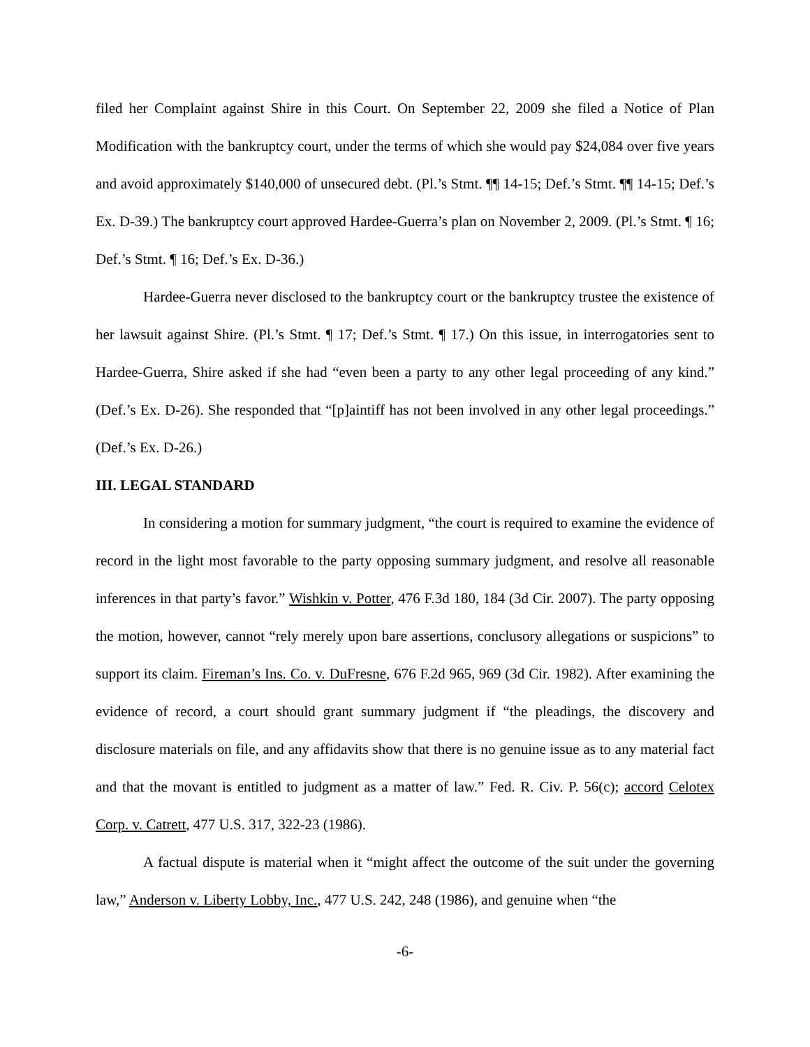filed her Complaint against Shire in this Court. On September 22, 2009 she filed a Notice of Plan Modification with the bankruptcy court, under the terms of which she would pay $24,084 over five years and avoid approximately $140,000 of unsecured debt. (Pl.’s Stmt. ¶¶ 14-15; Def.’s Stmt. ¶¶ 14-15; Def.’s Ex. D-39.) The bankruptcy court approved Hardee-Guerra’s plan on November 2, 2009. (Pl.’s Stmt. ¶ 16; Def.’s Stmt. ¶ 16; Def.’s Ex. D-36.)
Hardee-Guerra never disclosed to the bankruptcy court or the bankruptcy trustee the existence of her lawsuit against Shire. (Pl.’s Stmt. ¶ 17; Def.’s Stmt. ¶ 17.) On this issue, in interrogatories sent to Hardee-Guerra, Shire asked if she had “even been a party to any other legal proceeding of any kind.” (Def.’s Ex. D-26). She responded that “[p]aintiff has not been involved in any other legal proceedings.” (Def.’s Ex. D-26.)
III. LEGAL STANDARD
In considering a motion for summary judgment, “the court is required to examine the evidence of record in the light most favorable to the party opposing summary judgment, and resolve all reasonable inferences in that party’s favor.” Wishkin v. Potter, 476 F.3d 180, 184 (3d Cir. 2007). The party opposing the motion, however, cannot “rely merely upon bare assertions, conclusory allegations or suspicions” to support its claim. Fireman’s Ins. Co. v. DuFresne, 676 F.2d 965, 969 (3d Cir. 1982). After examining the evidence of record, a court should grant summary judgment if “the pleadings, the discovery and disclosure materials on file, and any affidavits show that there is no genuine issue as to any material fact and that the movant is entitled to judgment as a matter of law.” Fed. R. Civ. P. 56(c); accord Celotex Corp. v. Catrett, 477 U.S. 317, 322-23 (1986).
A factual dispute is material when it “might affect the outcome of the suit under the governing law,” Anderson v. Liberty Lobby, Inc., 477 U.S. 242, 248 (1986), and genuine when “the
-6-